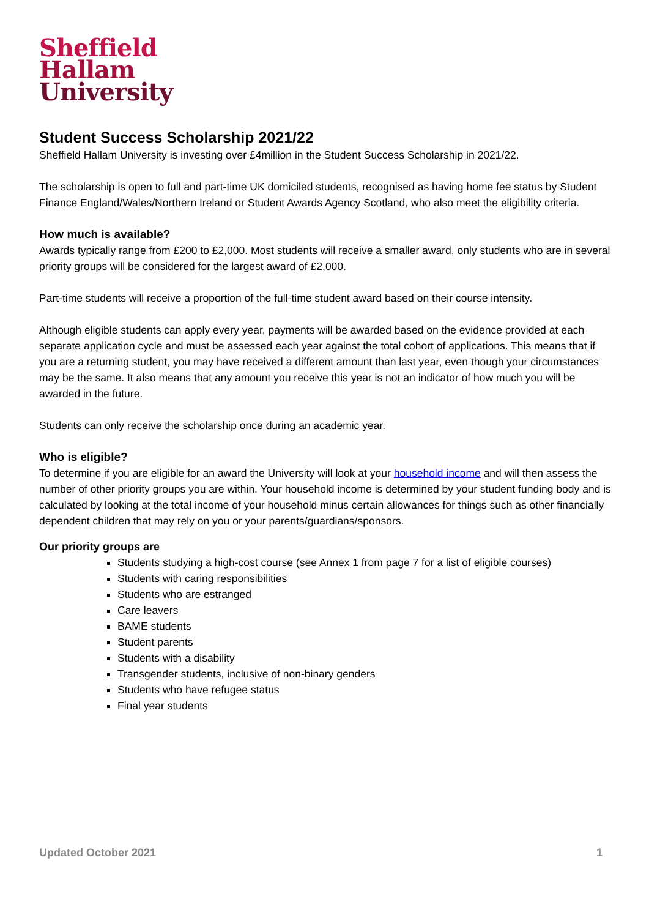Sheffield
Hallam
University
Student Success Scholarship 2021/22
Sheffield Hallam University is investing over £4million in the Student Success Scholarship in 2021/22.
The scholarship is open to full and part-time UK domiciled students, recognised as having home fee status by Student Finance England/Wales/Northern Ireland or Student Awards Agency Scotland, who also meet the eligibility criteria.
How much is available?
Awards typically range from £200 to £2,000. Most students will receive a smaller award, only students who are in several priority groups will be considered for the largest award of £2,000.
Part-time students will receive a proportion of the full-time student award based on their course intensity.
Although eligible students can apply every year, payments will be awarded based on the evidence provided at each separate application cycle and must be assessed each year against the total cohort of applications. This means that if you are a returning student, you may have received a different amount than last year, even though your circumstances may be the same. It also means that any amount you receive this year is not an indicator of how much you will be awarded in the future.
Students can only receive the scholarship once during an academic year.
Who is eligible?
To determine if you are eligible for an award the University will look at your household income and will then assess the number of other priority groups you are within. Your household income is determined by your student funding body and is calculated by looking at the total income of your household minus certain allowances for things such as other financially dependent children that may rely on you or your parents/guardians/sponsors.
Our priority groups are
Students studying a high-cost course (see Annex 1 from page 7 for a list of eligible courses)
Students with caring responsibilities
Students who are estranged
Care leavers
BAME students
Student parents
Students with a disability
Transgender students, inclusive of non-binary genders
Students who have refugee status
Final year students
Updated October 2021 1